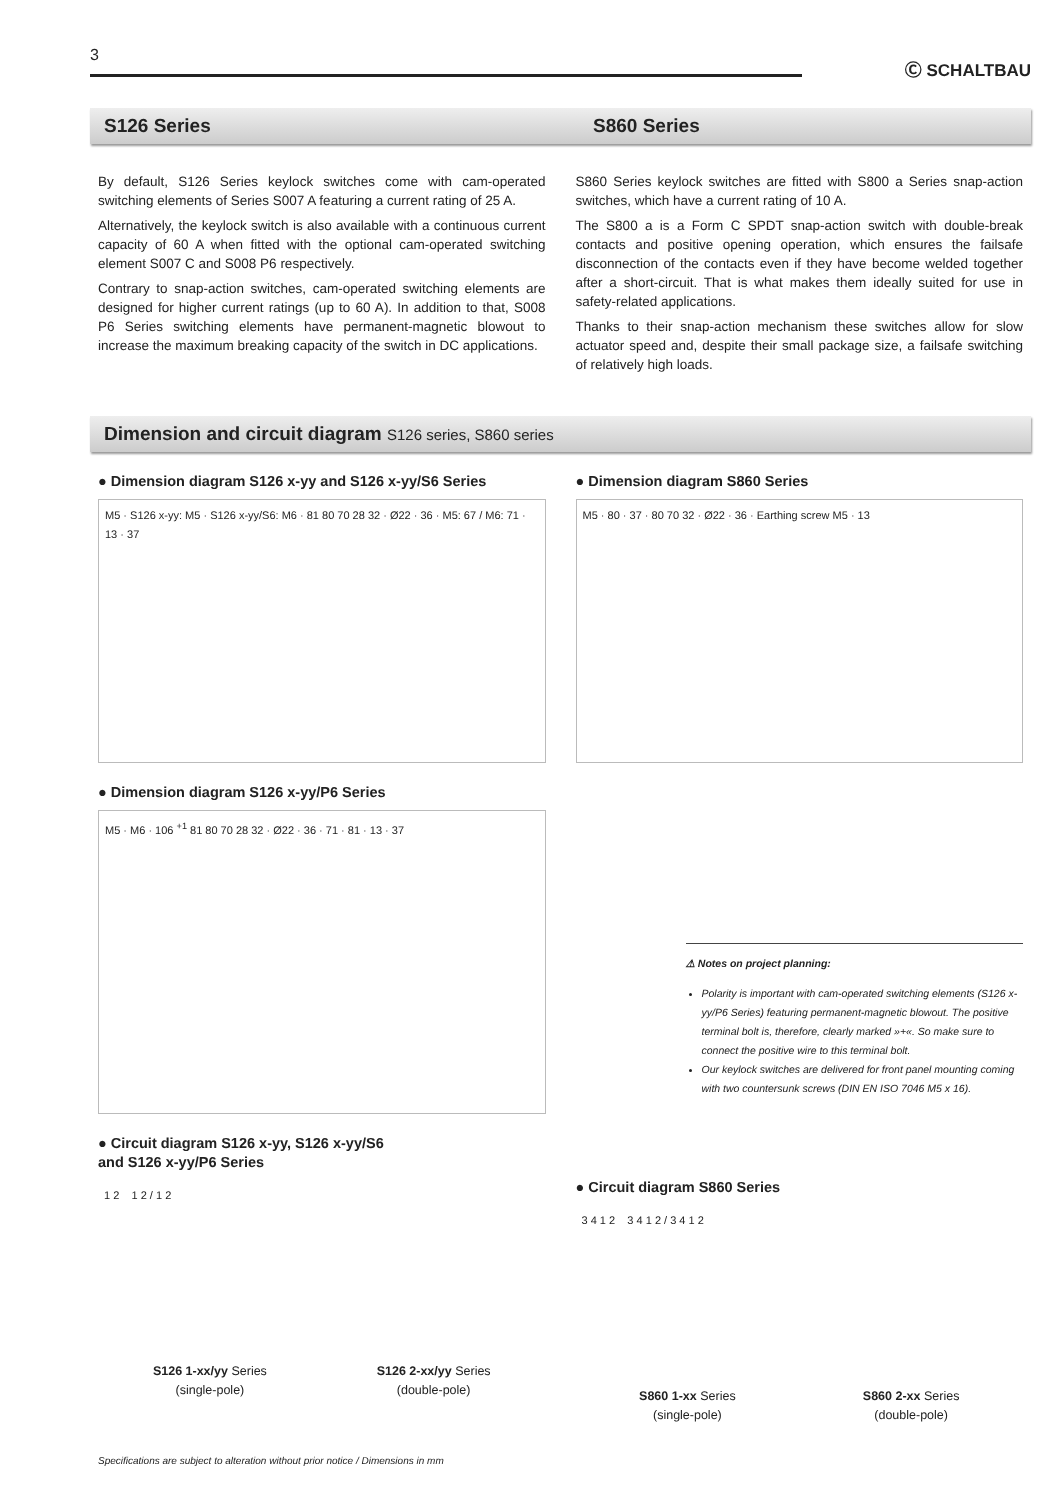3 Ⓒ SCHALTBAU
S126 Series S860 Series
By default, S126 Series keylock switches come with cam-operated switching elements of Series S007 A featuring a current rating of 25 A.
Alternatively, the keylock switch is also available with a continuous current capacity of 60 A when fitted with the optional cam-operated switching element S007 C and S008 P6 respectively.
Contrary to snap-action switches, cam-operated switching elements are designed for higher current ratings (up to 60 A). In addition to that, S008 P6 Series switching elements have permanent-magnetic blowout to increase the maximum breaking capacity of the switch in DC applications.
S860 Series keylock switches are fitted with S800 a Series snap-action switches, which have a current rating of 10 A.
The S800 a is a Form C SPDT snap-action switch with double-break contacts and positive opening operation, which ensures the failsafe disconnection of the contacts even if they have become welded together after a short-circuit. That is what makes them ideally suited for use in safety-related applications.
Thanks to their snap-action mechanism these switches allow for slow actuator speed and, despite their small package size, a failsafe switching of relatively high loads.
Dimension and circuit diagram S126 series, S860 series
● Dimension diagram S126 x-yy and S126 x-yy/S6 Series
M5 · S126 x-yy: M5 · S126 x-yy/S6: M6 · 81 80 70 28 32 · Ø22 · 36 · M5: 67 / M6: 71 · 13 · 37
● Dimension diagram S126 x-yy/P6 Series
M5 · M6 · 106 <sup>+1</sup> 81 80 70 28 32 · Ø22 · 36 · 71 · 81 · 13 · 37
● Circuit diagram S126 x-yy, S126 x-yy/S6
and S126 x-yy/P6 Series
1 2 1 2 / 1 2
S126 1-xx/yy Series
(single-pole)
S126 2-xx/yy Series
(double-pole)
● Dimension diagram S860 Series
M5 · 80 · 37 · 80 70 32 · Ø22 · 36 · Earthing screw M5 · 13
⚠ Notes on project planning:
Polarity is important with cam-operated switching elements (S126 x-yy/P6 Series) featuring permanent-magnetic blowout. The positive terminal bolt is, therefore, clearly marked »+«. So make sure to connect the positive wire to this terminal bolt.
Our keylock switches are delivered for front panel mounting coming with two countersunk screws (DIN EN ISO 7046 M5 x 16).
● Circuit diagram S860 Series
3 4 1 2 3 4 1 2 / 3 4 1 2
S860 1-xx Series
(single-pole)
S860 2-xx Series
(double-pole)
Specifications are subject to alteration without prior notice / Dimensions in mm